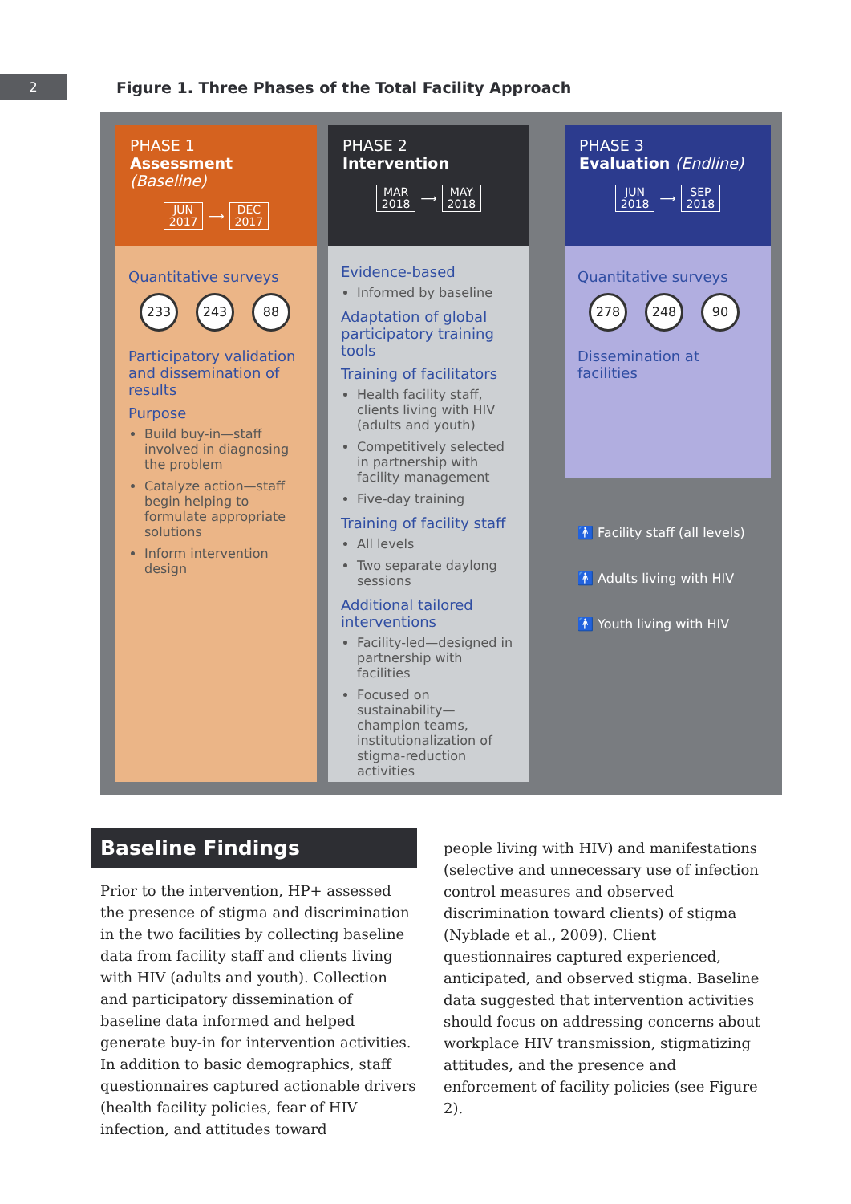2
Figure 1. Three Phases of the Total Facility Approach
PHASE 1
Assessment (Baseline)
JUN
2017 ⟶ DEC
2017
Quantitative surveys
233 243 88
Participatory validation and dissemination of results
Purpose
Build buy-in—staff involved in diagnosing the problem
Catalyze action—staff begin helping to formulate appropriate solutions
Inform intervention design
PHASE 2
Intervention
MAR
2018 ⟶ MAY
2018
Evidence-based
Informed by baseline
Adaptation of global participatory training tools
Training of facilitators
Health facility staff, clients living with HIV (adults and youth)
Competitively selected in partnership with facility management
Five-day training
Training of facility staff
All levels
Two separate daylong sessions
Additional tailored interventions
Facility-led—designed in partnership with facilities
Focused on sustainability—champion teams, institutionalization of stigma-reduction activities
PHASE 3
Evaluation (Endline)
JUN
2018 ⟶ SEP
2018
Quantitative surveys
278 248 90
Dissemination at facilities
🚹 Facility staff (all levels)
🚹 Adults living with HIV
🚹 Youth living with HIV
Baseline Findings
Prior to the intervention, HP+ assessed the presence of stigma and discrimination in the two facilities by collecting baseline data from facility staff and clients living with HIV (adults and youth). Collection and participatory dissemination of baseline data informed and helped generate buy-in for intervention activities. In addition to basic demographics, staff questionnaires captured actionable drivers (health facility policies, fear of HIV infection, and attitudes toward
people living with HIV) and manifestations (selective and unnecessary use of infection control measures and observed discrimination toward clients) of stigma (Nyblade et al., 2009). Client questionnaires captured experienced, anticipated, and observed stigma. Baseline data suggested that intervention activities should focus on addressing concerns about workplace HIV transmission, stigmatizing attitudes, and the presence and enforcement of facility policies (see Figure 2).